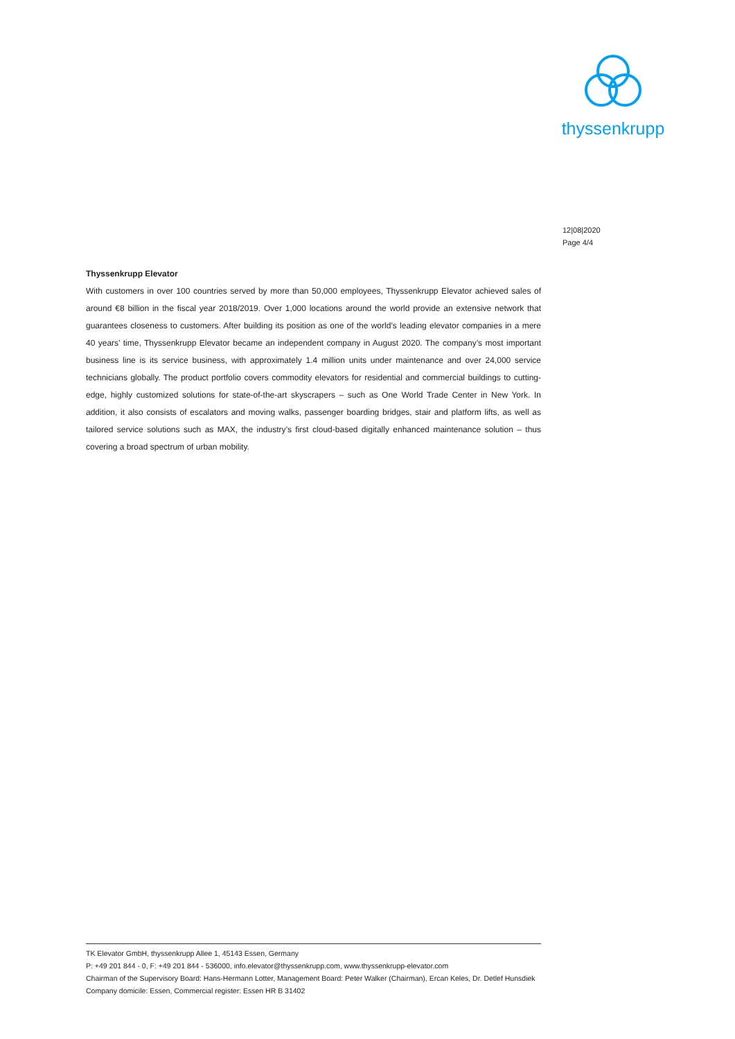thyssenkrupp
12|08|2020
Page 4/4
Thyssenkrupp Elevator
With customers in over 100 countries served by more than 50,000 employees, Thyssenkrupp Elevator achieved sales of around €8 billion in the fiscal year 2018/2019. Over 1,000 locations around the world provide an extensive network that guarantees closeness to customers. After building its position as one of the world’s leading elevator companies in a mere 40 years’ time, Thyssenkrupp Elevator became an independent company in August 2020. The company’s most important business line is its service business, with approximately 1.4 million units under maintenance and over 24,000 service technicians globally. The product portfolio covers commodity elevators for residential and commercial buildings to cutting-edge, highly customized solutions for state-of-the-art skyscrapers – such as One World Trade Center in New York. In addition, it also consists of escalators and moving walks, passenger boarding bridges, stair and platform lifts, as well as tailored service solutions such as MAX, the industry’s first cloud-based digitally enhanced maintenance solution – thus covering a broad spectrum of urban mobility.
TK Elevator GmbH, thyssenkrupp Allee 1, 45143 Essen, Germany
P: +49 201 844 - 0, F: +49 201 844 - 536000, info.elevator@thyssenkrupp.com, www.thyssenkrupp-elevator.com
Chairman of the Supervisory Board: Hans-Hermann Lotter, Management Board: Peter Walker (Chairman), Ercan Keles, Dr. Detlef Hunsdiek Company domicile: Essen, Commercial register: Essen HR B 31402